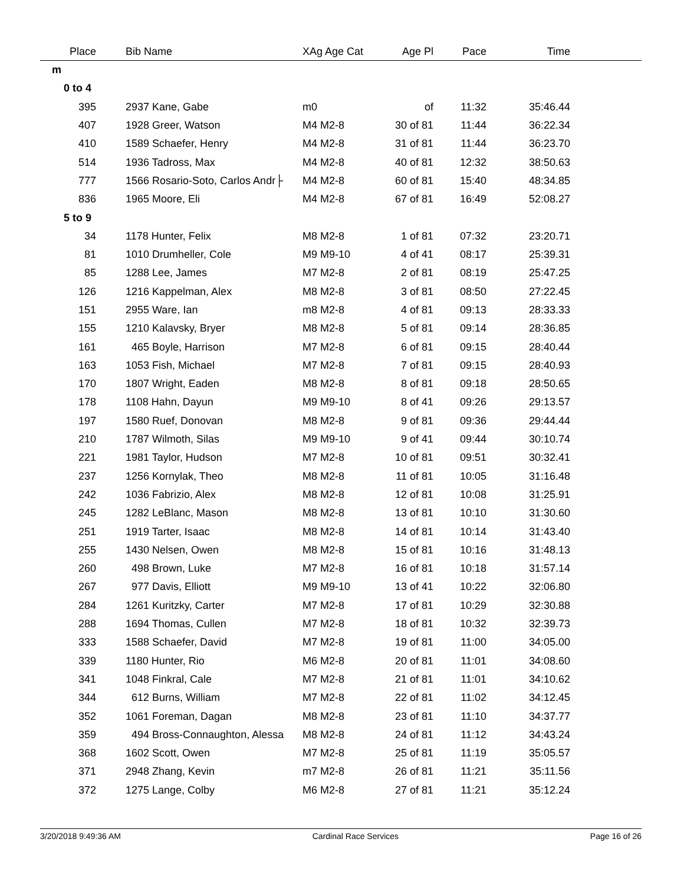| Place | | Bib Name | XAg Age Cat | Age Pl | Pace | Time | |
| --- | --- | --- | --- | --- | --- | --- | --- |
| m | | | | | | | |
| 0 to 4 | | | | | | | |
| 395 | | 2937 Kane, Gabe | m0 | of | 11:32 | 35:46.44 | |
| 407 | | 1928 Greer, Watson | M4 M2-8 | 30 of 81 | 11:44 | 36:22.34 | |
| 410 | | 1589 Schaefer, Henry | M4 M2-8 | 31 of 81 | 11:44 | 36:23.70 | |
| 514 | | 1936 Tadross, Max | M4 M2-8 | 40 of 81 | 12:32 | 38:50.63 | |
| 777 | | 1566 Rosario-Soto, Carlos Andr├ | M4 M2-8 | 60 of 81 | 15:40 | 48:34.85 | |
| 836 | | 1965 Moore, Eli | M4 M2-8 | 67 of 81 | 16:49 | 52:08.27 | |
| 5 to 9 | | | | | | | |
| 34 | | 1178 Hunter, Felix | M8 M2-8 | 1 of 81 | 07:32 | 23:20.71 | |
| 81 | | 1010 Drumheller, Cole | M9 M9-10 | 4 of 41 | 08:17 | 25:39.31 | |
| 85 | | 1288 Lee, James | M7 M2-8 | 2 of 81 | 08:19 | 25:47.25 | |
| 126 | | 1216 Kappelman, Alex | M8 M2-8 | 3 of 81 | 08:50 | 27:22.45 | |
| 151 | | 2955 Ware, Ian | m8 M2-8 | 4 of 81 | 09:13 | 28:33.33 | |
| 155 | | 1210 Kalavsky, Bryer | M8 M2-8 | 5 of 81 | 09:14 | 28:36.85 | |
| 161 | | 465 Boyle, Harrison | M7 M2-8 | 6 of 81 | 09:15 | 28:40.44 | |
| 163 | | 1053 Fish, Michael | M7 M2-8 | 7 of 81 | 09:15 | 28:40.93 | |
| 170 | | 1807 Wright, Eaden | M8 M2-8 | 8 of 81 | 09:18 | 28:50.65 | |
| 178 | | 1108 Hahn, Dayun | M9 M9-10 | 8 of 41 | 09:26 | 29:13.57 | |
| 197 | | 1580 Ruef, Donovan | M8 M2-8 | 9 of 81 | 09:36 | 29:44.44 | |
| 210 | | 1787 Wilmoth, Silas | M9 M9-10 | 9 of 41 | 09:44 | 30:10.74 | |
| 221 | | 1981 Taylor, Hudson | M7 M2-8 | 10 of 81 | 09:51 | 30:32.41 | |
| 237 | | 1256 Kornylak, Theo | M8 M2-8 | 11 of 81 | 10:05 | 31:16.48 | |
| 242 | | 1036 Fabrizio, Alex | M8 M2-8 | 12 of 81 | 10:08 | 31:25.91 | |
| 245 | | 1282 LeBlanc, Mason | M8 M2-8 | 13 of 81 | 10:10 | 31:30.60 | |
| 251 | | 1919 Tarter, Isaac | M8 M2-8 | 14 of 81 | 10:14 | 31:43.40 | |
| 255 | | 1430 Nelsen, Owen | M8 M2-8 | 15 of 81 | 10:16 | 31:48.13 | |
| 260 | | 498 Brown, Luke | M7 M2-8 | 16 of 81 | 10:18 | 31:57.14 | |
| 267 | | 977 Davis, Elliott | M9 M9-10 | 13 of 41 | 10:22 | 32:06.80 | |
| 284 | | 1261 Kuritzky, Carter | M7 M2-8 | 17 of 81 | 10:29 | 32:30.88 | |
| 288 | | 1694 Thomas, Cullen | M7 M2-8 | 18 of 81 | 10:32 | 32:39.73 | |
| 333 | | 1588 Schaefer, David | M7 M2-8 | 19 of 81 | 11:00 | 34:05.00 | |
| 339 | | 1180 Hunter, Rio | M6 M2-8 | 20 of 81 | 11:01 | 34:08.60 | |
| 341 | | 1048 Finkral, Cale | M7 M2-8 | 21 of 81 | 11:01 | 34:10.62 | |
| 344 | | 612 Burns, William | M7 M2-8 | 22 of 81 | 11:02 | 34:12.45 | |
| 352 | | 1061 Foreman, Dagan | M8 M2-8 | 23 of 81 | 11:10 | 34:37.77 | |
| 359 | | 494 Bross-Connaughton, Alessa | M8 M2-8 | 24 of 81 | 11:12 | 34:43.24 | |
| 368 | | 1602 Scott, Owen | M7 M2-8 | 25 of 81 | 11:19 | 35:05.57 | |
| 371 | | 2948 Zhang, Kevin | m7 M2-8 | 26 of 81 | 11:21 | 35:11.56 | |
| 372 | | 1275 Lange, Colby | M6 M2-8 | 27 of 81 | 11:21 | 35:12.24 | |
3/20/2018 9:49:36 AM Cardinal Race Services Page 16 of 26